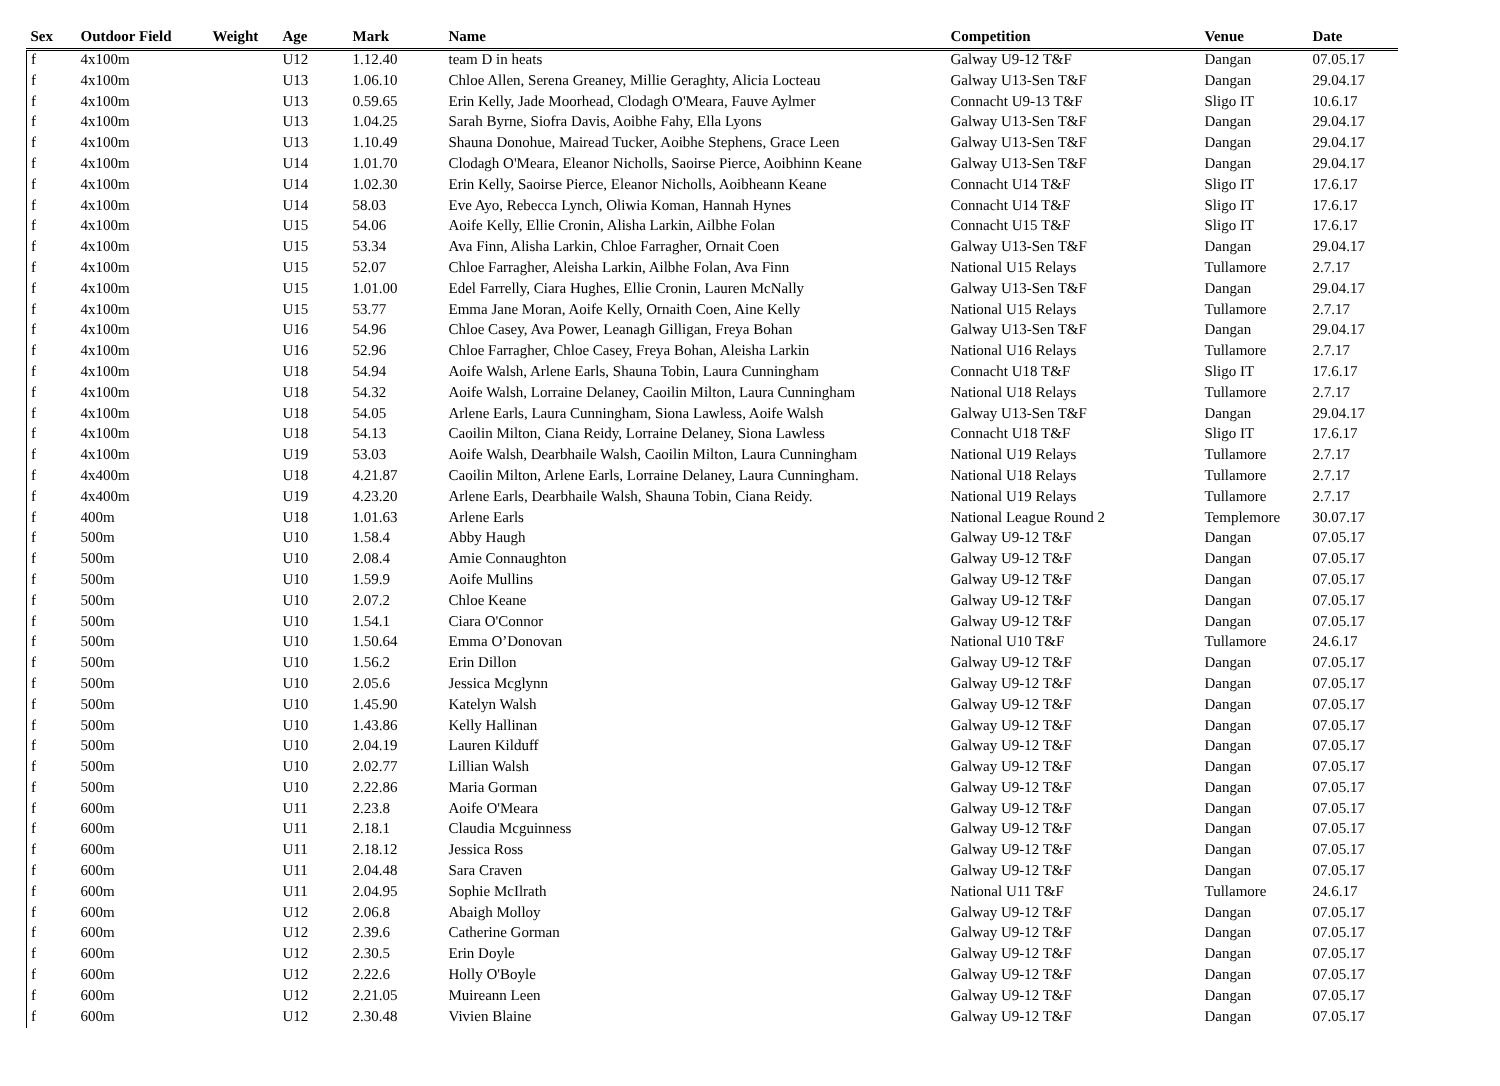| Sex | Outdoor Field | Weight | Age | Mark | Name | Competition | Venue | Date |
| --- | --- | --- | --- | --- | --- | --- | --- | --- |
| f | 4x100m | | U12 | 1.12.40 | team D in heats | Galway U9-12 T&F | Dangan | 07.05.17 |
| f | 4x100m | | U13 | 1.06.10 | Chloe Allen, Serena Greaney, Millie Geraghty, Alicia Locteau | Galway U13-Sen T&F | Dangan | 29.04.17 |
| f | 4x100m | | U13 | 0.59.65 | Erin Kelly, Jade Moorhead, Clodagh O'Meara, Fauve Aylmer | Connacht U9-13 T&F | Sligo IT | 10.6.17 |
| f | 4x100m | | U13 | 1.04.25 | Sarah Byrne, Siofra Davis, Aoibhe Fahy, Ella Lyons | Galway U13-Sen T&F | Dangan | 29.04.17 |
| f | 4x100m | | U13 | 1.10.49 | Shauna Donohue, Mairead Tucker, Aoibhe Stephens, Grace Leen | Galway U13-Sen T&F | Dangan | 29.04.17 |
| f | 4x100m | | U14 | 1.01.70 | Clodagh O'Meara, Eleanor Nicholls, Saoirse Pierce, Aoibhinn Keane | Galway U13-Sen T&F | Dangan | 29.04.17 |
| f | 4x100m | | U14 | 1.02.30 | Erin Kelly, Saoirse Pierce, Eleanor Nicholls, Aoibheann Keane | Connacht U14 T&F | Sligo IT | 17.6.17 |
| f | 4x100m | | U14 | 58.03 | Eve Ayo, Rebecca Lynch, Oliwia Koman, Hannah Hynes | Connacht U14 T&F | Sligo IT | 17.6.17 |
| f | 4x100m | | U15 | 54.06 | Aoife Kelly, Ellie Cronin, Alisha Larkin, Ailbhe Folan | Connacht U15 T&F | Sligo IT | 17.6.17 |
| f | 4x100m | | U15 | 53.34 | Ava Finn, Alisha Larkin, Chloe Farragher, Ornait Coen | Galway U13-Sen T&F | Dangan | 29.04.17 |
| f | 4x100m | | U15 | 52.07 | Chloe Farragher, Aleisha Larkin, Ailbhe Folan, Ava Finn | National U15 Relays | Tullamore | 2.7.17 |
| f | 4x100m | | U15 | 1.01.00 | Edel Farrelly, Ciara Hughes, Ellie Cronin, Lauren McNally | Galway U13-Sen T&F | Dangan | 29.04.17 |
| f | 4x100m | | U15 | 53.77 | Emma Jane Moran, Aoife Kelly, Ornaith Coen, Aine Kelly | National U15 Relays | Tullamore | 2.7.17 |
| f | 4x100m | | U16 | 54.96 | Chloe Casey, Ava Power, Leanagh Gilligan, Freya Bohan | Galway U13-Sen T&F | Dangan | 29.04.17 |
| f | 4x100m | | U16 | 52.96 | Chloe Farragher, Chloe Casey, Freya Bohan, Aleisha Larkin | National U16 Relays | Tullamore | 2.7.17 |
| f | 4x100m | | U18 | 54.94 | Aoife Walsh, Arlene Earls, Shauna Tobin, Laura Cunningham | Connacht U18 T&F | Sligo IT | 17.6.17 |
| f | 4x100m | | U18 | 54.32 | Aoife Walsh, Lorraine Delaney, Caoilin Milton, Laura Cunningham | National U18 Relays | Tullamore | 2.7.17 |
| f | 4x100m | | U18 | 54.05 | Arlene Earls, Laura Cunningham, Siona Lawless, Aoife Walsh | Galway U13-Sen T&F | Dangan | 29.04.17 |
| f | 4x100m | | U18 | 54.13 | Caoilin Milton, Ciana Reidy, Lorraine Delaney, Siona Lawless | Connacht U18 T&F | Sligo IT | 17.6.17 |
| f | 4x100m | | U19 | 53.03 | Aoife Walsh, Dearbhaile Walsh, Caoilin Milton, Laura Cunningham | National U19 Relays | Tullamore | 2.7.17 |
| f | 4x400m | | U18 | 4.21.87 | Caoilin Milton, Arlene Earls, Lorraine Delaney, Laura Cunningham. | National U18 Relays | Tullamore | 2.7.17 |
| f | 4x400m | | U19 | 4.23.20 | Arlene Earls, Dearbhaile Walsh, Shauna Tobin, Ciana Reidy. | National U19 Relays | Tullamore | 2.7.17 |
| f | 400m | | U18 | 1.01.63 | Arlene Earls | National League Round 2 | Templemore | 30.07.17 |
| f | 500m | | U10 | 1.58.4 | Abby Haugh | Galway U9-12 T&F | Dangan | 07.05.17 |
| f | 500m | | U10 | 2.08.4 | Amie Connaughton | Galway U9-12 T&F | Dangan | 07.05.17 |
| f | 500m | | U10 | 1.59.9 | Aoife Mullins | Galway U9-12 T&F | Dangan | 07.05.17 |
| f | 500m | | U10 | 2.07.2 | Chloe Keane | Galway U9-12 T&F | Dangan | 07.05.17 |
| f | 500m | | U10 | 1.54.1 | Ciara O'Connor | Galway U9-12 T&F | Dangan | 07.05.17 |
| f | 500m | | U10 | 1.50.64 | Emma O’Donovan | National U10 T&F | Tullamore | 24.6.17 |
| f | 500m | | U10 | 1.56.2 | Erin Dillon | Galway U9-12 T&F | Dangan | 07.05.17 |
| f | 500m | | U10 | 2.05.6 | Jessica Mcglynn | Galway U9-12 T&F | Dangan | 07.05.17 |
| f | 500m | | U10 | 1.45.90 | Katelyn Walsh | Galway U9-12 T&F | Dangan | 07.05.17 |
| f | 500m | | U10 | 1.43.86 | Kelly Hallinan | Galway U9-12 T&F | Dangan | 07.05.17 |
| f | 500m | | U10 | 2.04.19 | Lauren Kilduff | Galway U9-12 T&F | Dangan | 07.05.17 |
| f | 500m | | U10 | 2.02.77 | Lillian Walsh | Galway U9-12 T&F | Dangan | 07.05.17 |
| f | 500m | | U10 | 2.22.86 | Maria Gorman | Galway U9-12 T&F | Dangan | 07.05.17 |
| f | 600m | | U11 | 2.23.8 | Aoife O'Meara | Galway U9-12 T&F | Dangan | 07.05.17 |
| f | 600m | | U11 | 2.18.1 | Claudia Mcguinness | Galway U9-12 T&F | Dangan | 07.05.17 |
| f | 600m | | U11 | 2.18.12 | Jessica Ross | Galway U9-12 T&F | Dangan | 07.05.17 |
| f | 600m | | U11 | 2.04.48 | Sara Craven | Galway U9-12 T&F | Dangan | 07.05.17 |
| f | 600m | | U11 | 2.04.95 | Sophie McIlrath | National U11 T&F | Tullamore | 24.6.17 |
| f | 600m | | U12 | 2.06.8 | Abaigh Molloy | Galway U9-12 T&F | Dangan | 07.05.17 |
| f | 600m | | U12 | 2.39.6 | Catherine Gorman | Galway U9-12 T&F | Dangan | 07.05.17 |
| f | 600m | | U12 | 2.30.5 | Erin Doyle | Galway U9-12 T&F | Dangan | 07.05.17 |
| f | 600m | | U12 | 2.22.6 | Holly O'Boyle | Galway U9-12 T&F | Dangan | 07.05.17 |
| f | 600m | | U12 | 2.21.05 | Muireann Leen | Galway U9-12 T&F | Dangan | 07.05.17 |
| f | 600m | | U12 | 2.30.48 | Vivien Blaine | Galway U9-12 T&F | Dangan | 07.05.17 |